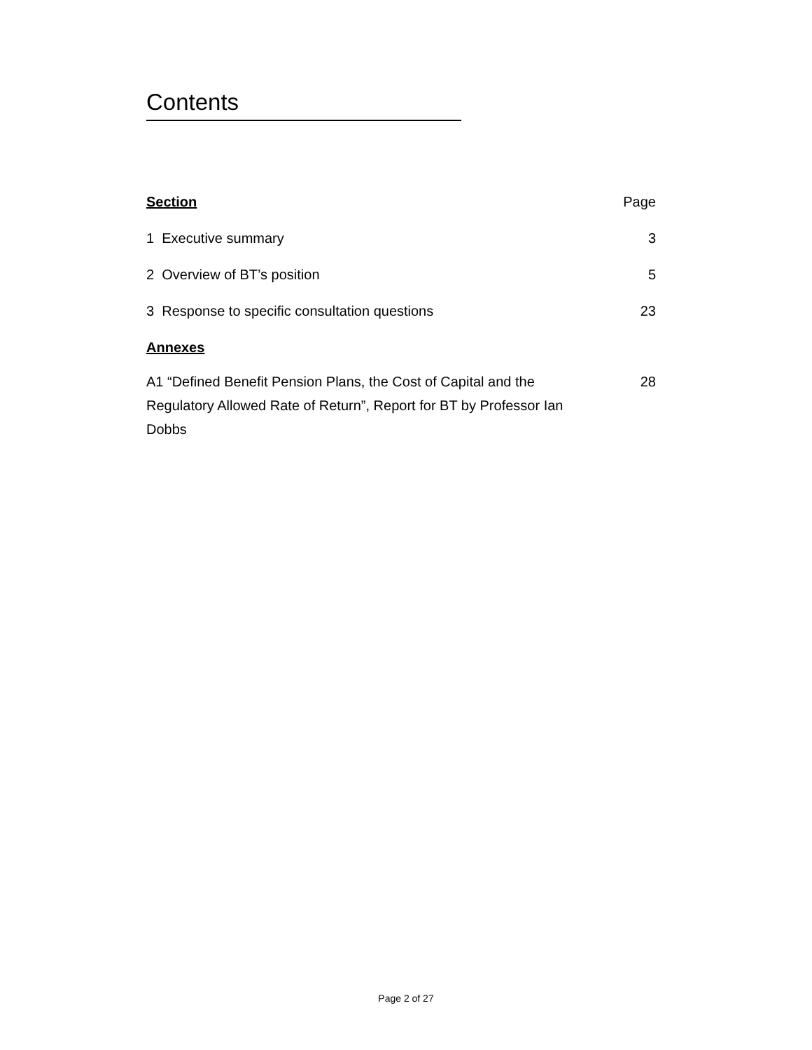Contents
| Section | Page |
| --- | --- |
| 1 Executive summary | 3 |
| 2 Overview of BT’s position | 5 |
| 3 Response to specific consultation questions | 23 |
| Annexes | |
| A1 “Defined Benefit Pension Plans, the Cost of Capital and the Regulatory Allowed Rate of Return”, Report for BT by Professor Ian Dobbs | 28 |
Page 2 of 27